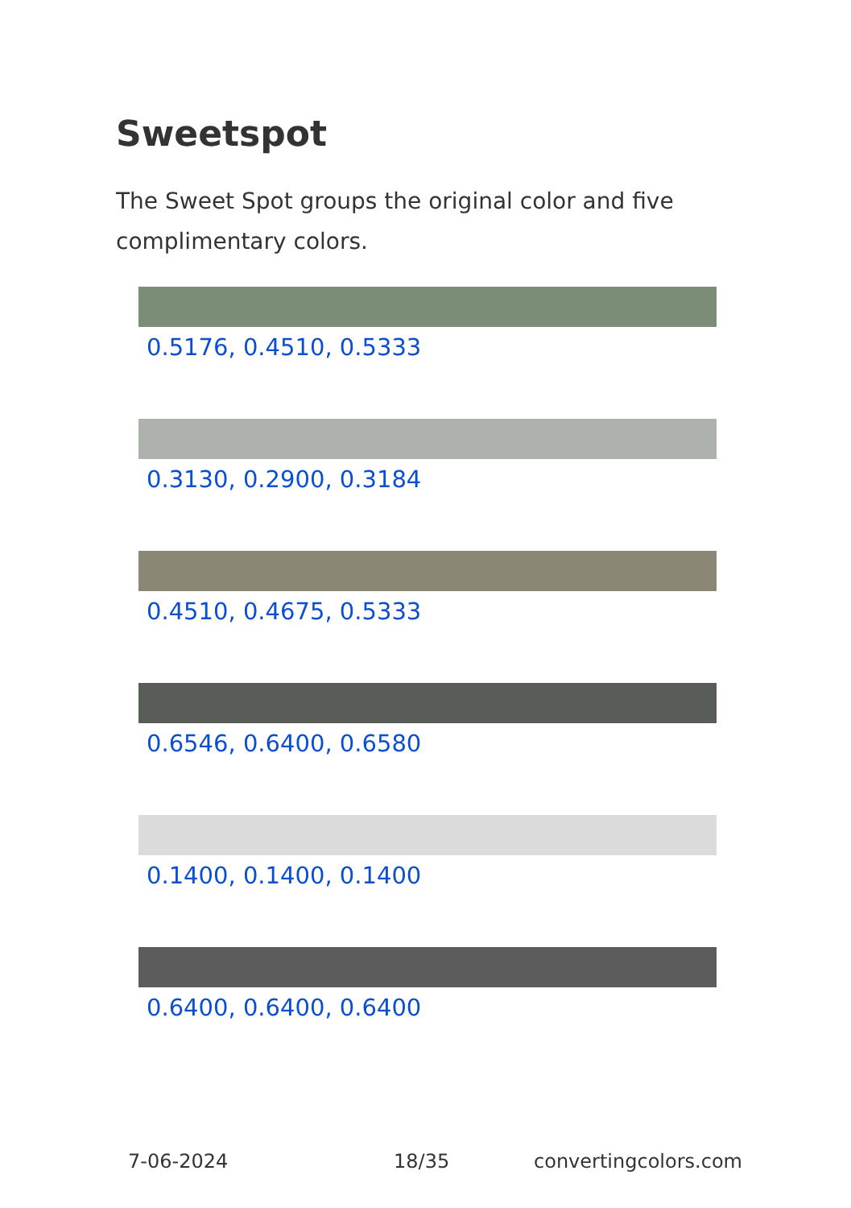Sweetspot
The Sweet Spot groups the original color and five complimentary colors.
0.5176, 0.4510, 0.5333
0.3130, 0.2900, 0.3184
0.4510, 0.4675, 0.5333
0.6546, 0.6400, 0.6580
0.1400, 0.1400, 0.1400
0.6400, 0.6400, 0.6400
7-06-2024 18/35 convertingcolors.com